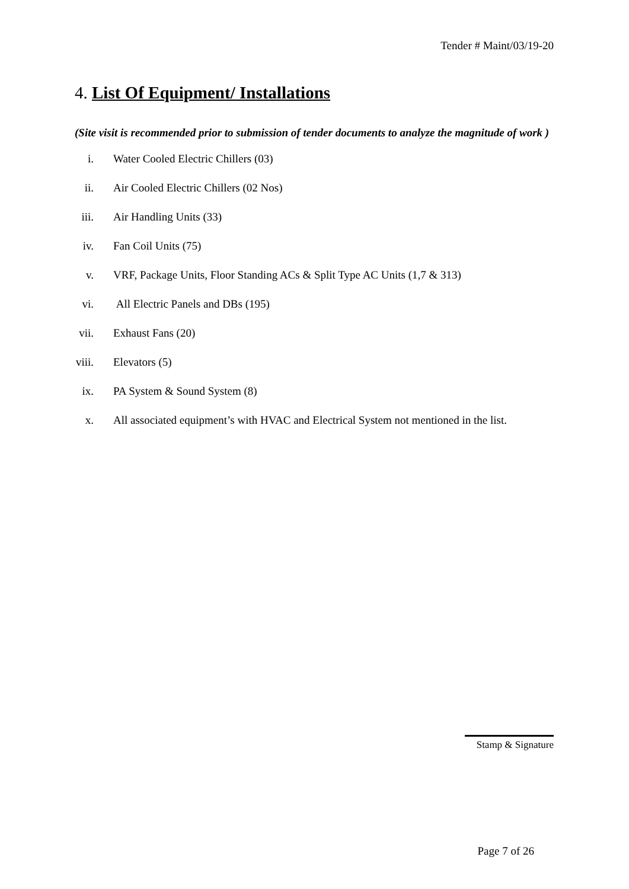Tender # Maint/03/19-20
4. List Of Equipment/ Installations
(Site visit is recommended prior to submission of tender documents to analyze the magnitude of work )
i. Water Cooled Electric Chillers (03)
ii. Air Cooled Electric Chillers (02 Nos)
iii. Air Handling Units (33)
iv. Fan Coil Units (75)
v. VRF, Package Units, Floor Standing ACs & Split Type AC Units (1,7 & 313)
vi. All Electric Panels and DBs (195)
vii. Exhaust Fans (20)
viii. Elevators (5)
ix. PA System & Sound System (8)
x. All associated equipment’s with HVAC and Electrical System not mentioned in the list.
Stamp & Signature
Page 7 of 26